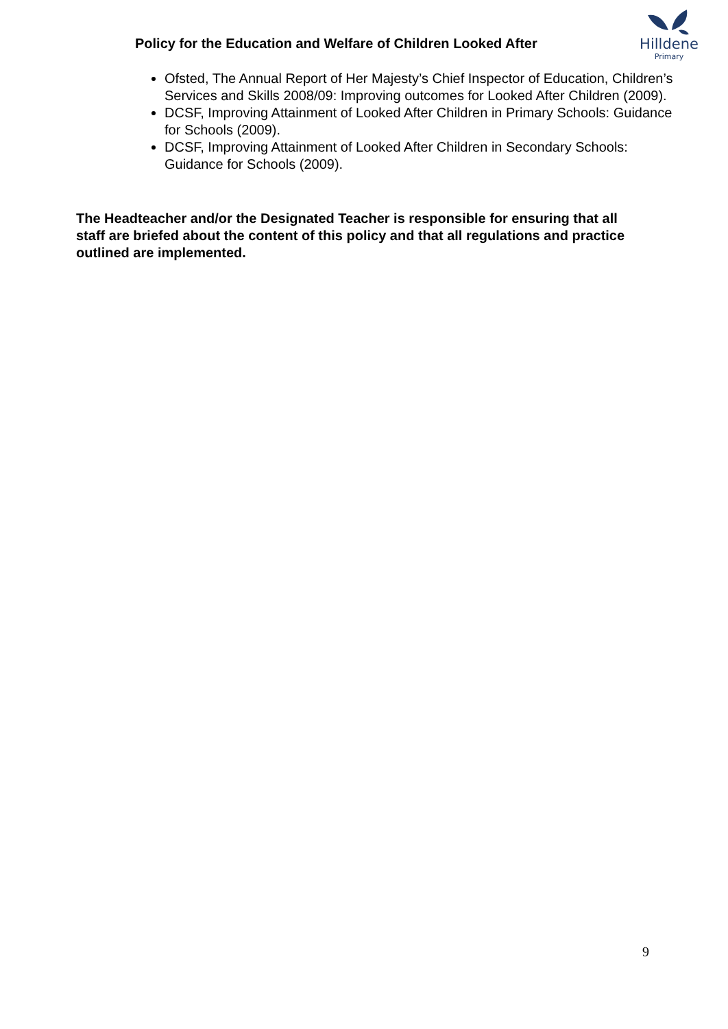Policy for the Education and Welfare of Children Looked After
Hilldene
Primary
Ofsted, The Annual Report of Her Majesty’s Chief Inspector of Education, Children’s Services and Skills 2008/09: Improving outcomes for Looked After Children (2009).
DCSF, Improving Attainment of Looked After Children in Primary Schools: Guidance for Schools (2009).
DCSF, Improving Attainment of Looked After Children in Secondary Schools: Guidance for Schools (2009).
The Headteacher and/or the Designated Teacher is responsible for ensuring that all staff are briefed about the content of this policy and that all regulations and practice outlined are implemented.
9